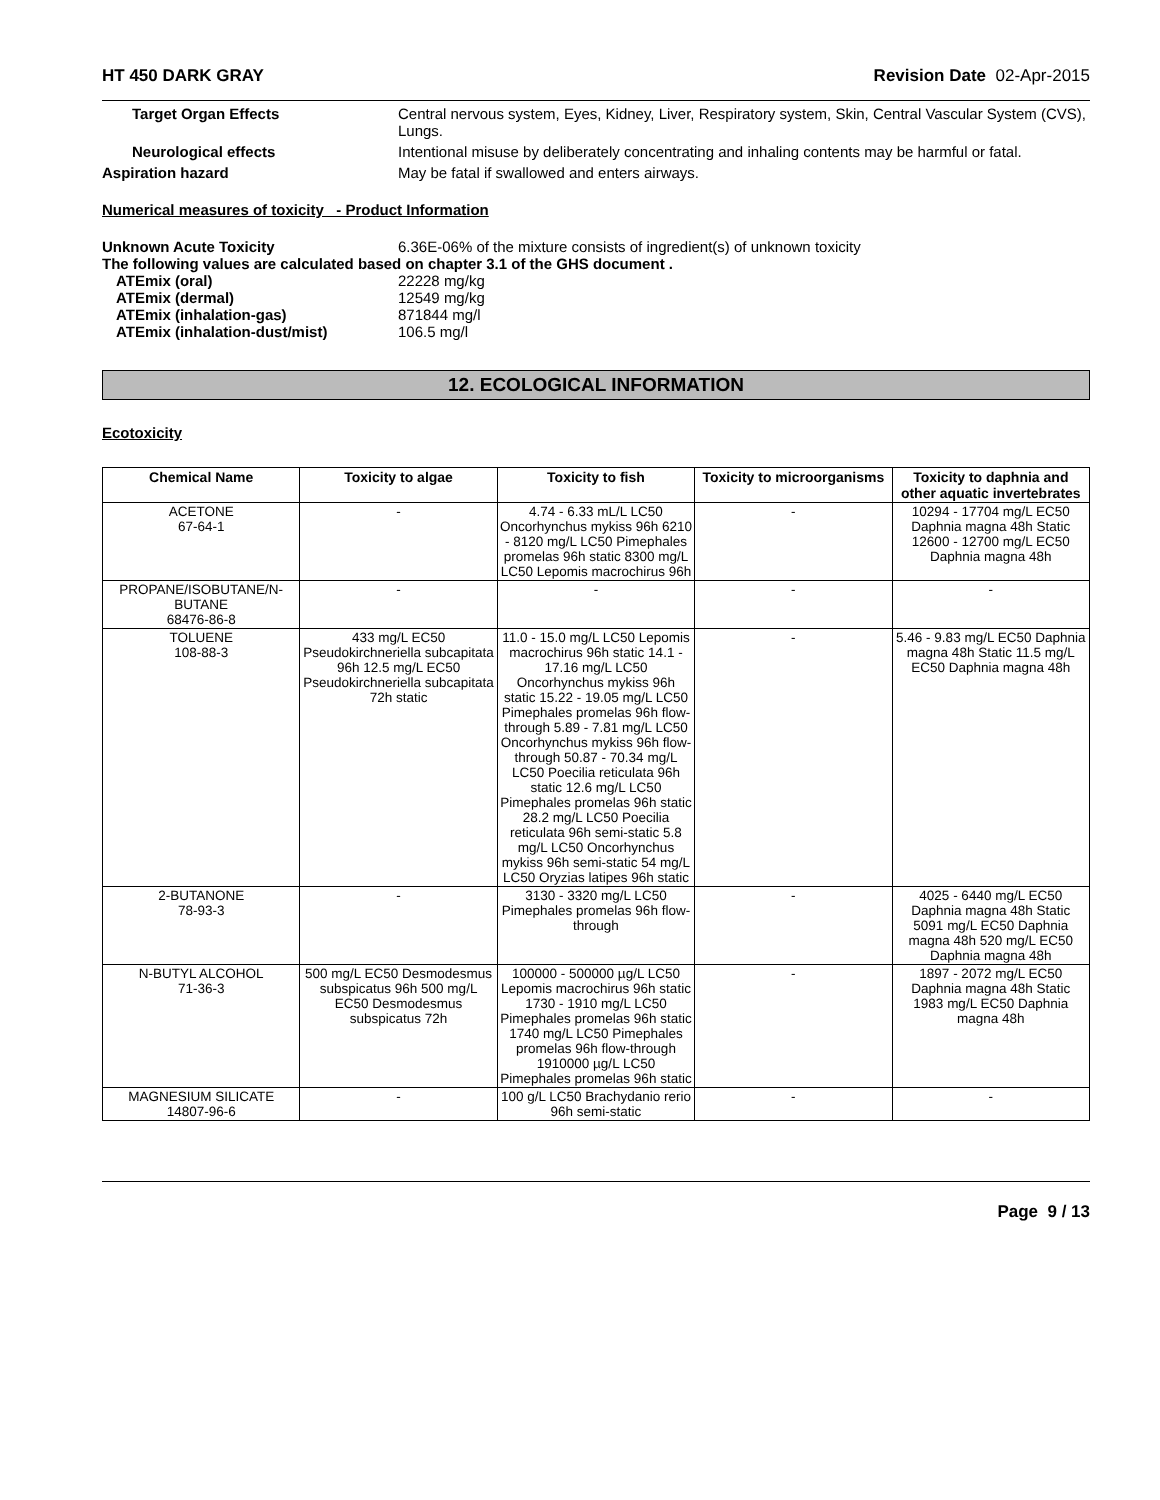HT 450 DARK GRAY Revision Date 02-Apr-2015
Target Organ Effects Central nervous system, Eyes, Kidney, Liver, Respiratory system, Skin, Central Vascular System (CVS), Lungs.
Neurological effects Intentional misuse by deliberately concentrating and inhaling contents may be harmful or fatal.
Aspiration hazard May be fatal if swallowed and enters airways.
Numerical measures of toxicity - Product Information
Unknown Acute Toxicity 6.36E-06% of the mixture consists of ingredient(s) of unknown toxicity
The following values are calculated based on chapter 3.1 of the GHS document .
ATEmix (oral) 22228 mg/kg
ATEmix (dermal) 12549 mg/kg
ATEmix (inhalation-gas) 871844 mg/l
ATEmix (inhalation-dust/mist) 106.5 mg/l
12. ECOLOGICAL INFORMATION
Ecotoxicity
| Chemical Name | Toxicity to algae | Toxicity to fish | Toxicity to microorganisms | Toxicity to daphnia and other aquatic invertebrates |
| --- | --- | --- | --- | --- |
| ACETONE 67-64-1 | - | 4.74 - 6.33 mL/L LC50 Oncorhynchus mykiss 96h 6210 - 8120 mg/L LC50 Pimephales promelas 96h static 8300 mg/L LC50 Lepomis macrochirus 96h | - | 10294 - 17704 mg/L EC50 Daphnia magna 48h Static 12600 - 12700 mg/L EC50 Daphnia magna 48h |
| PROPANE/ISOBUTANE/N-BUTANE 68476-86-8 | - | - | - | - |
| TOLUENE 108-88-3 | 433 mg/L EC50 Pseudokirchneriella subcapitata 96h 12.5 mg/L EC50 Pseudokirchneriella subcapitata 72h static | 11.0 - 15.0 mg/L LC50 Lepomis macrochirus 96h static 14.1 - 17.16 mg/L LC50 Oncorhynchus mykiss 96h static 15.22 - 19.05 mg/L LC50 Pimephales promelas 96h flow-through 5.89 - 7.81 mg/L LC50 Oncorhynchus mykiss 96h flow-through 50.87 - 70.34 mg/L LC50 Poecilia reticulata 96h static 12.6 mg/L LC50 Pimephales promelas 96h static 28.2 mg/L LC50 Poecilia reticulata 96h semi-static 5.8 mg/L LC50 Oncorhynchus mykiss 96h semi-static 54 mg/L LC50 Oryzias latipes 96h static | - | 5.46 - 9.83 mg/L EC50 Daphnia magna 48h Static 11.5 mg/L EC50 Daphnia magna 48h |
| 2-BUTANONE 78-93-3 | - | 3130 - 3320 mg/L LC50 Pimephales promelas 96h flow-through | - | 4025 - 6440 mg/L EC50 Daphnia magna 48h Static 5091 mg/L EC50 Daphnia magna 48h 520 mg/L EC50 Daphnia magna 48h |
| N-BUTYL ALCOHOL 71-36-3 | 500 mg/L EC50 Desmodesmus subspicatus 96h 500 mg/L EC50 Desmodesmus subspicatus 72h | 100000 - 500000 µg/L LC50 Lepomis macrochirus 96h static 1730 - 1910 mg/L LC50 Pimephales promelas 96h static 1740 mg/L LC50 Pimephales promelas 96h flow-through 1910000 µg/L LC50 Pimephales promelas 96h static | - | 1897 - 2072 mg/L EC50 Daphnia magna 48h Static 1983 mg/L EC50 Daphnia magna 48h |
| MAGNESIUM SILICATE 14807-96-6 | - | 100 g/L LC50 Brachydanio rerio 96h semi-static | - | - |
Page 9 / 13